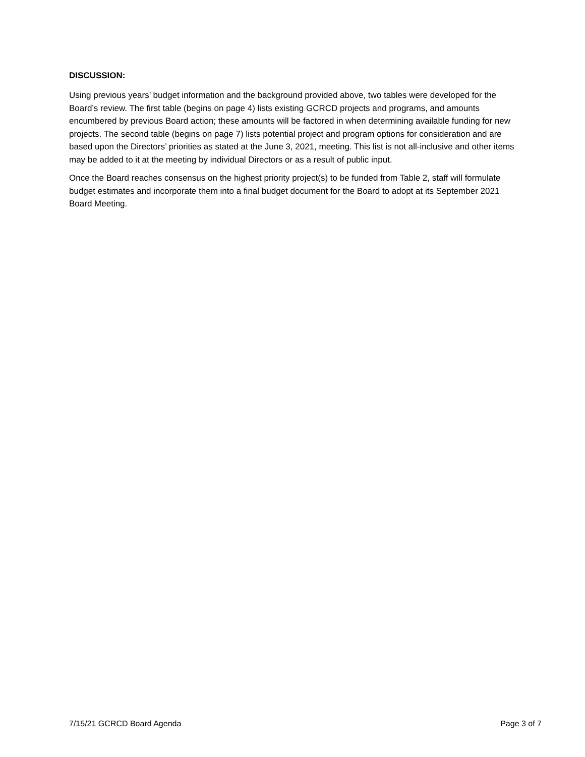DISCUSSION:
Using previous years’ budget information and the background provided above, two tables were developed for the Board’s review. The first table (begins on page 4) lists existing GCRCD projects and programs, and amounts encumbered by previous Board action; these amounts will be factored in when determining available funding for new projects. The second table (begins on page 7) lists potential project and program options for consideration and are based upon the Directors’ priorities as stated at the June 3, 2021, meeting. This list is not all-inclusive and other items may be added to it at the meeting by individual Directors or as a result of public input.
Once the Board reaches consensus on the highest priority project(s) to be funded from Table 2, staff will formulate budget estimates and incorporate them into a final budget document for the Board to adopt at its September 2021 Board Meeting.
7/15/21 GCRCD Board Agenda Page 3 of 7